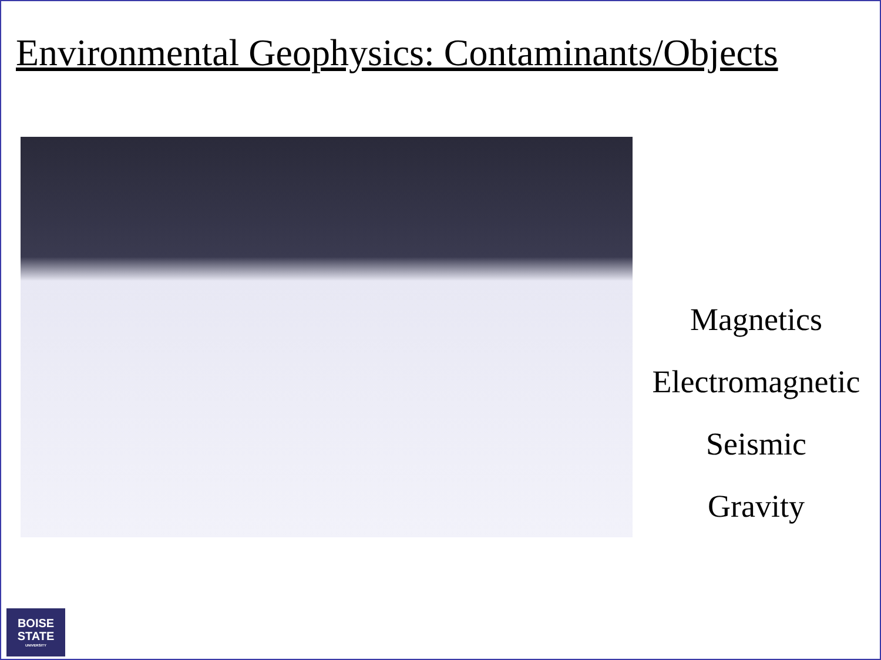Environmental Geophysics: Contaminants/Objects
Magnetics
Electromagnetic
Seismic
Gravity
BOISE
STATE
UNIVERSITY